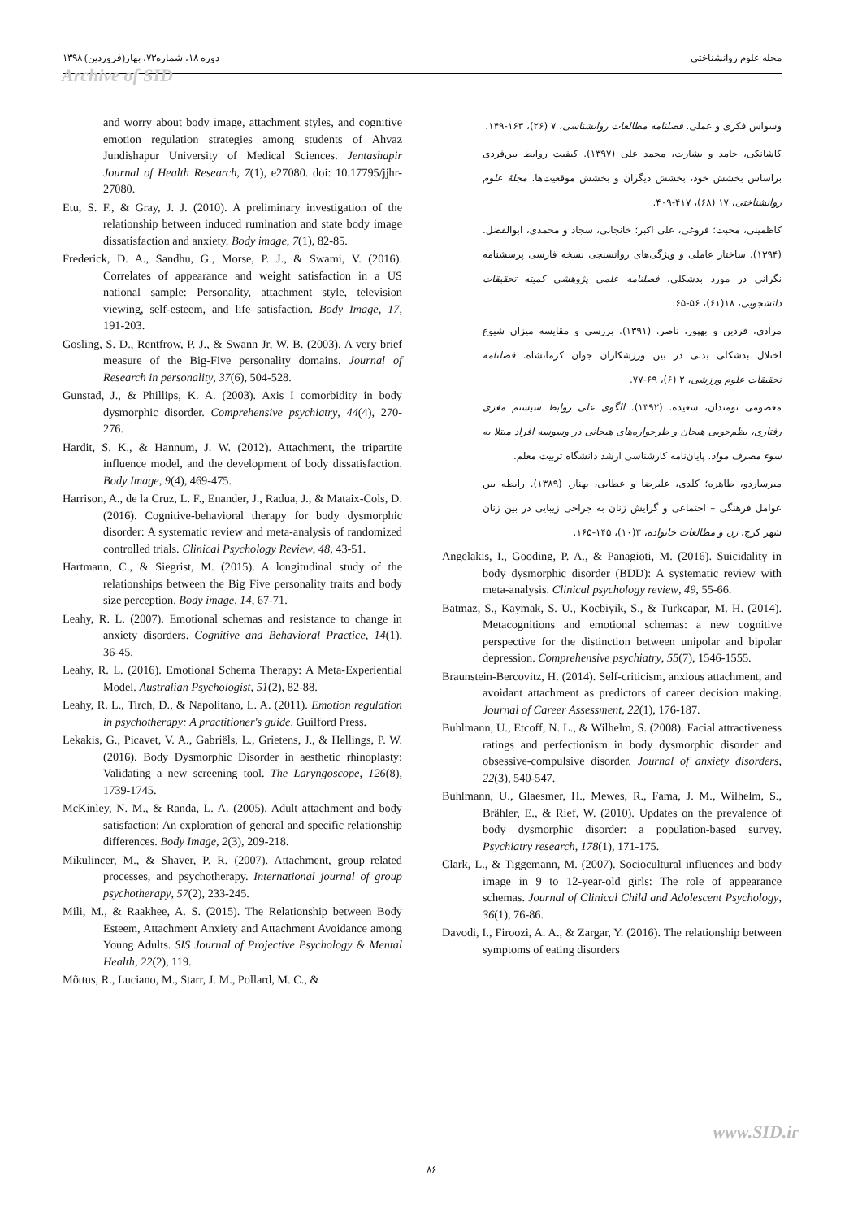مجله علوم روانشناختی دوره ۱۸، شماره۷۳، بهار(فروردین) ۱۳۹۸
Archive of SID
وسواس فکری و عملی. فصلنامه مطالعات روانشناسی، ۷ (۲۶)، ۱۶۳-۱۴۹.
کاشانکی، حامد و بشارت، محمد علی (۱۳۹۷). کیفیت روابط بین‌فردی براساس بخشش خود، بخشش دیگران و بخشش موقعیت‌ها. مجلهٔ علوم روانشناختی، ۱۷ (۶۸)، ۴۱۷-۴۰۹.
کاظمینی، محبت؛ فروغی، علی اکبر؛ خانجانی، سجاد و محمدی، ابوالفضل. (۱۳۹۴). ساختار عاملی و ویژگی‌های روانسنجی نسخه فارسی پرسشنامه نگرانی در مورد بدشکلی، فصلنامه علمی پژوهشی کمیته تحقیقات دانشجویی، ۱۸(۶۱)، ۵۶-۶۵.
مرادی، فردین و بهپور، ناصر. (۱۳۹۱). بررسی و مقایسه میزان شیوع اختلال بدشکلی بدنی در بین ورزشکاران جوان کرمانشاه. فصلنامه تحقیقات علوم ورزشی، ۲ (۶)، ۶۹-۷۷.
معصومی نومندان، سعیده. (۱۳۹۲). الگوی علی روابط سیستم مغزی رفتاری، نظم‌جویی هیجان و طرحواره‌های هیجانی در وسوسه افراد مبتلا به سوء مصرف مواد. پایان‌نامه کارشناسی ارشد دانشگاه تربیت معلم.
میرساردو، طاهره؛ کلدی، علیرضا و عطایی، بهناز. (۱۳۸۹). رابطه بین عوامل فرهنگی – اجتماعی و گرایش زنان به جراحی زیبایی در بین زنان شهر کرج. زن و مطالعات خانواده، ۳(۱۰)، ۱۴۵-۱۶۵.
Angelakis, I., Gooding, P. A., & Panagioti, M. (2016). Suicidality in body dysmorphic disorder (BDD): A systematic review with meta-analysis. Clinical psychology review, 49, 55-66.
Batmaz, S., Kaymak, S. U., Kocbiyik, S., & Turkcapar, M. H. (2014). Metacognitions and emotional schemas: a new cognitive perspective for the distinction between unipolar and bipolar depression. Comprehensive psychiatry, 55(7), 1546-1555.
Braunstein-Bercovitz, H. (2014). Self-criticism, anxious attachment, and avoidant attachment as predictors of career decision making. Journal of Career Assessment, 22(1), 176-187.
Buhlmann, U., Etcoff, N. L., & Wilhelm, S. (2008). Facial attractiveness ratings and perfectionism in body dysmorphic disorder and obsessive-compulsive disorder. Journal of anxiety disorders, 22(3), 540-547.
Buhlmann, U., Glaesmer, H., Mewes, R., Fama, J. M., Wilhelm, S., Brähler, E., & Rief, W. (2010). Updates on the prevalence of body dysmorphic disorder: a population-based survey. Psychiatry research, 178(1), 171-175.
Clark, L., & Tiggemann, M. (2007). Sociocultural influences and body image in 9 to 12-year-old girls: The role of appearance schemas. Journal of Clinical Child and Adolescent Psychology, 36(1), 76-86.
Davodi, I., Firoozi, A. A., & Zargar, Y. (2016). The relationship between symptoms of eating disorders
and worry about body image, attachment styles, and cognitive emotion regulation strategies among students of Ahvaz Jundishapur University of Medical Sciences. Jentashapir Journal of Health Research, 7(1), e27080. doi: 10.17795/jjhr-27080.
Etu, S. F., & Gray, J. J. (2010). A preliminary investigation of the relationship between induced rumination and state body image dissatisfaction and anxiety. Body image, 7(1), 82-85.
Frederick, D. A., Sandhu, G., Morse, P. J., & Swami, V. (2016). Correlates of appearance and weight satisfaction in a US national sample: Personality, attachment style, television viewing, self-esteem, and life satisfaction. Body Image, 17, 191-203.
Gosling, S. D., Rentfrow, P. J., & Swann Jr, W. B. (2003). A very brief measure of the Big-Five personality domains. Journal of Research in personality, 37(6), 504-528.
Gunstad, J., & Phillips, K. A. (2003). Axis I comorbidity in body dysmorphic disorder. Comprehensive psychiatry, 44(4), 270-276.
Hardit, S. K., & Hannum, J. W. (2012). Attachment, the tripartite influence model, and the development of body dissatisfaction. Body Image, 9(4), 469-475.
Harrison, A., de la Cruz, L. F., Enander, J., Radua, J., & Mataix-Cols, D. (2016). Cognitive-behavioral therapy for body dysmorphic disorder: A systematic review and meta-analysis of randomized controlled trials. Clinical Psychology Review, 48, 43-51.
Hartmann, C., & Siegrist, M. (2015). A longitudinal study of the relationships between the Big Five personality traits and body size perception. Body image, 14, 67-71.
Leahy, R. L. (2007). Emotional schemas and resistance to change in anxiety disorders. Cognitive and Behavioral Practice, 14(1), 36-45.
Leahy, R. L. (2016). Emotional Schema Therapy: A Meta-Experiential Model. Australian Psychologist, 51(2), 82-88.
Leahy, R. L., Tirch, D., & Napolitano, L. A. (2011). Emotion regulation in psychotherapy: A practitioner's guide. Guilford Press.
Lekakis, G., Picavet, V. A., Gabriëls, L., Grietens, J., & Hellings, P. W. (2016). Body Dysmorphic Disorder in aesthetic rhinoplasty: Validating a new screening tool. The Laryngoscope, 126(8), 1739-1745.
McKinley, N. M., & Randa, L. A. (2005). Adult attachment and body satisfaction: An exploration of general and specific relationship differences. Body Image, 2(3), 209-218.
Mikulincer, M., & Shaver, P. R. (2007). Attachment, group–related processes, and psychotherapy. International journal of group psychotherapy, 57(2), 233-245.
Mili, M., & Raakhee, A. S. (2015). The Relationship between Body Esteem, Attachment Anxiety and Attachment Avoidance among Young Adults. SIS Journal of Projective Psychology & Mental Health, 22(2), 119.
Mõttus, R., Luciano, M., Starr, J. M., Pollard, M. C., &
www.SID.ir
۸۶